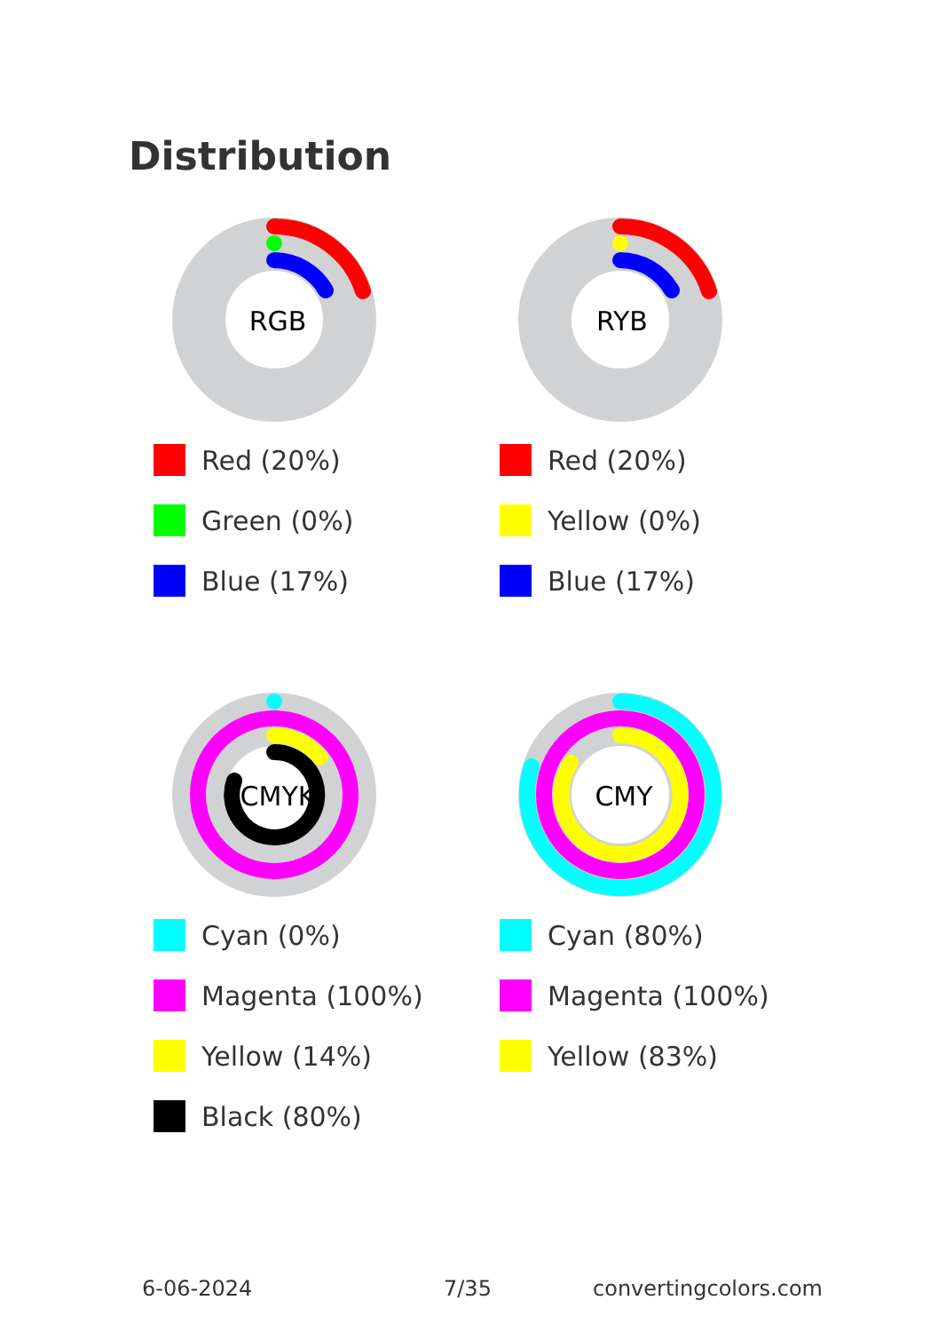Distribution
RGB
Red (20%)
Green (0%)
Blue (17%)
RYB
Red (20%)
Yellow (0%)
Blue (17%)
CMYK
Cyan (0%)
Magenta (100%)
Yellow (14%)
Black (80%)
CMY
Cyan (80%)
Magenta (100%)
Yellow (83%)
6-06-2024 7/35 convertingcolors.com